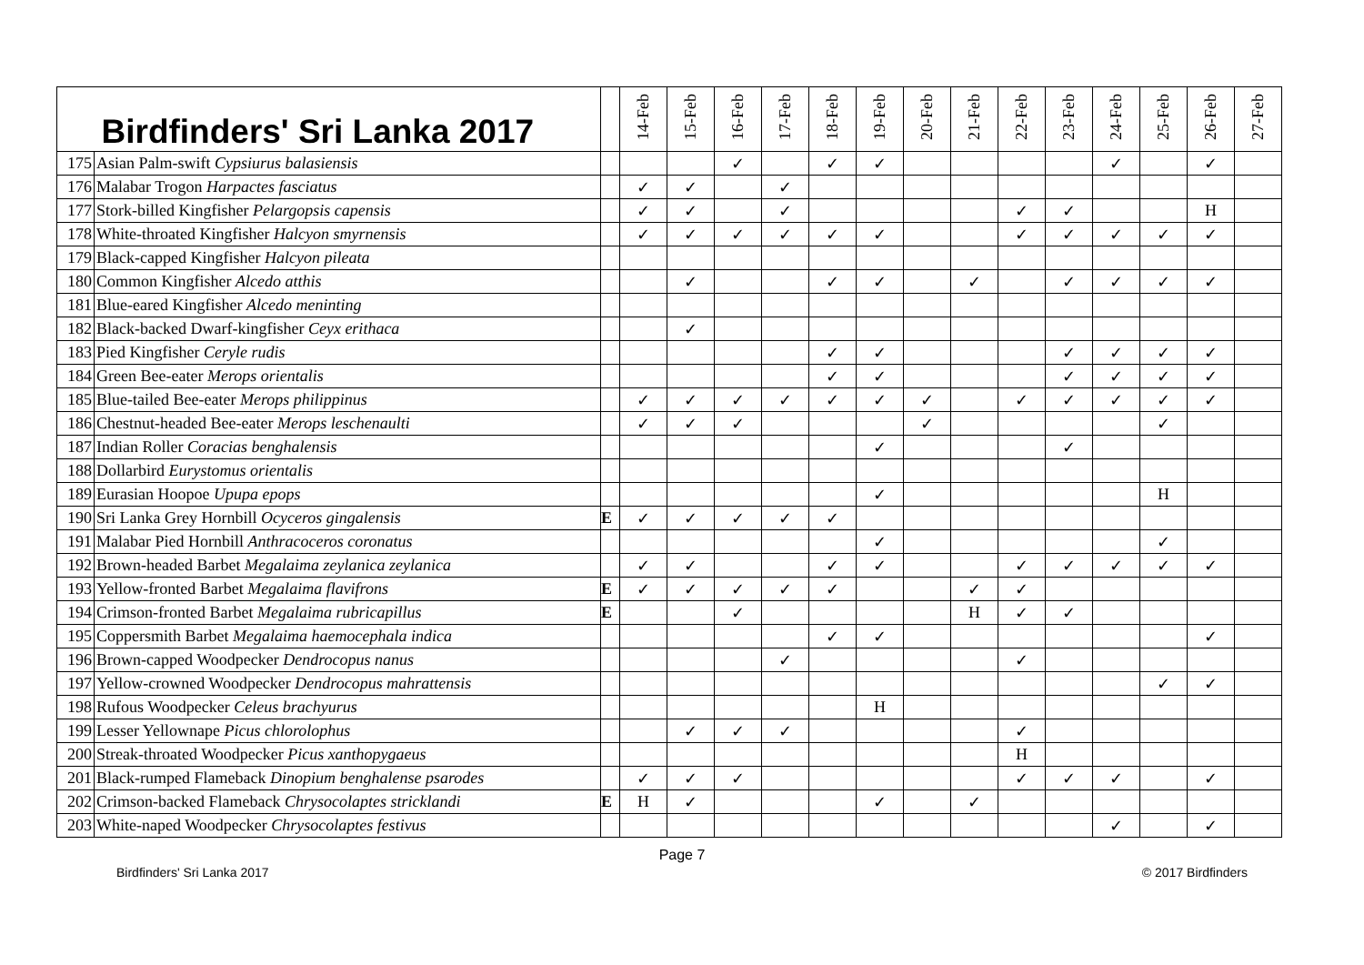| | Birdfinders' Sri Lanka 2017 | | 14-Feb | 15-Feb | 16-Feb | 17-Feb | 18-Feb | 19-Feb | 20-Feb | 21-Feb | 22-Feb | 23-Feb | 24-Feb | 25-Feb | 26-Feb | 27-Feb |
| --- | --- | --- | --- | --- | --- | --- | --- | --- | --- | --- | --- | --- | --- | --- | --- | --- |
| 175 | Asian Palm-swift Cypsiurus balasiensis | | | | ✓ | | ✓ | ✓ | | | | | ✓ | | ✓ | |
| 176 | Malabar Trogon Harpactes fasciatus | | ✓ | ✓ | | ✓ | | | | | | | | | | |
| 177 | Stork-billed Kingfisher Pelargopsis capensis | | ✓ | ✓ | | ✓ | | | | | ✓ | ✓ | | | H | |
| 178 | White-throated Kingfisher Halcyon smyrnensis | | ✓ | ✓ | ✓ | ✓ | ✓ | ✓ | | | ✓ | ✓ | ✓ | ✓ | ✓ | |
| 179 | Black-capped Kingfisher Halcyon pileata | | | | | | | | | | | | | | | |
| 180 | Common Kingfisher Alcedo atthis | | | ✓ | | | ✓ | ✓ | | ✓ | | ✓ | ✓ | ✓ | ✓ | |
| 181 | Blue-eared Kingfisher Alcedo meninting | | | | | | | | | | | | | | | |
| 182 | Black-backed Dwarf-kingfisher Ceyx erithaca | | | ✓ | | | | | | | | | | | | |
| 183 | Pied Kingfisher Ceryle rudis | | | | | | ✓ | ✓ | | | | ✓ | ✓ | ✓ | ✓ | |
| 184 | Green Bee-eater Merops orientalis | | | | | | ✓ | ✓ | | | | ✓ | ✓ | ✓ | ✓ | |
| 185 | Blue-tailed Bee-eater Merops philippinus | | ✓ | ✓ | ✓ | ✓ | ✓ | ✓ | ✓ | | ✓ | ✓ | ✓ | ✓ | ✓ | |
| 186 | Chestnut-headed Bee-eater Merops leschenaulti | | ✓ | ✓ | ✓ | | | | ✓ | | | | | ✓ | | |
| 187 | Indian Roller Coracias benghalensis | | | | | | | ✓ | | | | ✓ | | | | |
| 188 | Dollarbird Eurystomus orientalis | | | | | | | | | | | | | | | |
| 189 | Eurasian Hoopoe Upupa epops | | | | | | | ✓ | | | | | | H | | |
| 190 | Sri Lanka Grey Hornbill Ocyceros gingalensis | E | ✓ | ✓ | ✓ | ✓ | ✓ | | | | | | | | | |
| 191 | Malabar Pied Hornbill Anthracoceros coronatus | | | | | | | ✓ | | | | | | ✓ | | |
| 192 | Brown-headed Barbet Megalaima zeylanica zeylanica | | ✓ | ✓ | | | ✓ | ✓ | | | ✓ | ✓ | ✓ | ✓ | ✓ | |
| 193 | Yellow-fronted Barbet Megalaima flavifrons | E | ✓ | ✓ | ✓ | ✓ | ✓ | | | ✓ | ✓ | | | | | |
| 194 | Crimson-fronted Barbet Megalaima rubricapillus | E | | | ✓ | | | | | H | ✓ | ✓ | | | | |
| 195 | Coppersmith Barbet Megalaima haemocephala indica | | | | | | ✓ | ✓ | | | | | | | ✓ | |
| 196 | Brown-capped Woodpecker Dendrocopus nanus | | | | | ✓ | | | | | ✓ | | | | | |
| 197 | Yellow-crowned Woodpecker Dendrocopus mahrattensis | | | | | | | | | | | | | ✓ | ✓ | |
| 198 | Rufous Woodpecker Celeus brachyurus | | | | | | | H | | | | | | | | |
| 199 | Lesser Yellownape Picus chlorolophus | | | ✓ | ✓ | ✓ | | | | | ✓ | | | | | |
| 200 | Streak-throated Woodpecker Picus xanthopygaeus | | | | | | | | | | H | | | | | |
| 201 | Black-rumped Flameback Dinopium benghalense psarodes | | ✓ | ✓ | ✓ | | | | | | ✓ | ✓ | ✓ | | ✓ | |
| 202 | Crimson-backed Flameback Chrysocolaptes stricklandi | E | H | ✓ | | | | ✓ | | ✓ | | | | | | |
| 203 | White-naped Woodpecker Chrysocolaptes festivus | | | | | | | | | | | | ✓ | | ✓ | |
Page 7
Birdfinders' Sri Lanka 2017 © 2017 Birdfinders